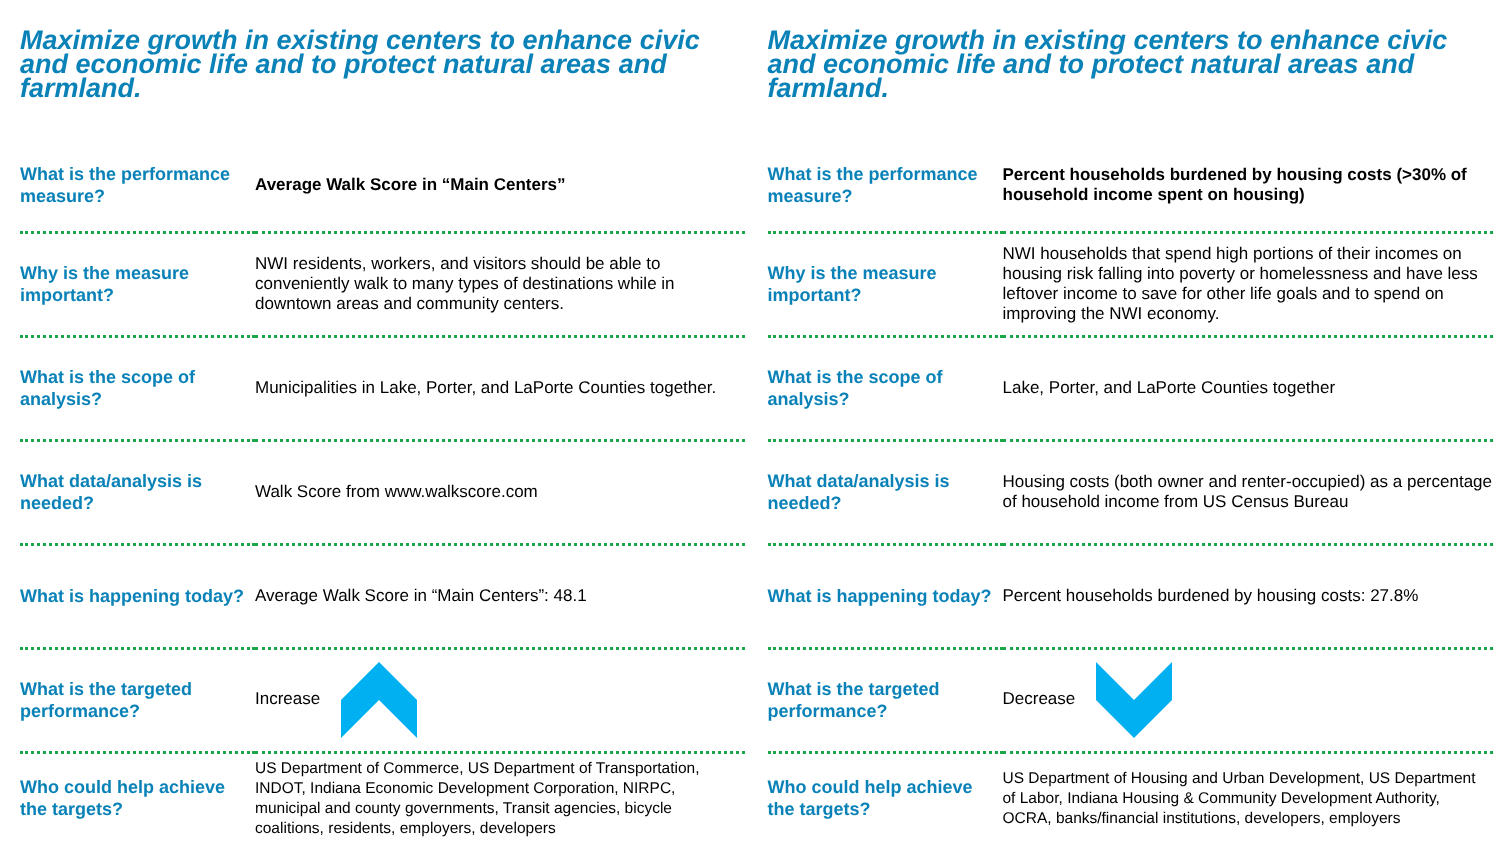Maximize growth in existing centers to enhance civic and economic life and to protect natural areas and farmland.
| What is the performance measure? | Average Walk Score in “Main Centers” |
| Why is the measure important? | NWI residents, workers, and visitors should be able to conveniently walk to many types of destinations while in downtown areas and community centers. |
| What is the scope of analysis? | Municipalities in Lake, Porter, and LaPorte Counties together. |
| What data/analysis is needed? | Walk Score from www.walkscore.com |
| What is happening today? | Average Walk Score in “Main Centers”: 48.1 |
| What is the targeted performance? | Increase |
| Who could help achieve the targets? | US Department of Commerce, US Department of Transportation, INDOT, Indiana Economic Development Corporation, NIRPC, municipal and county governments, Transit agencies, bicycle coalitions, residents, employers, developers |
Maximize growth in existing centers to enhance civic and economic life and to protect natural areas and farmland.
| What is the performance measure? | Percent households burdened by housing costs (>30% of household income spent on housing) |
| Why is the measure important? | NWI households that spend high portions of their incomes on housing risk falling into poverty or homelessness and have less leftover income to save for other life goals and to spend on improving the NWI economy. |
| What is the scope of analysis? | Lake, Porter, and LaPorte Counties together |
| What data/analysis is needed? | Housing costs (both owner and renter-occupied) as a percentage of household income from US Census Bureau |
| What is happening today? | Percent households burdened by housing costs: 27.8% |
| What is the targeted performance? | Decrease |
| Who could help achieve the targets? | US Department of Housing and Urban Development, US Department of Labor, Indiana Housing & Community Development Authority, OCRA, banks/financial institutions, developers, employers |